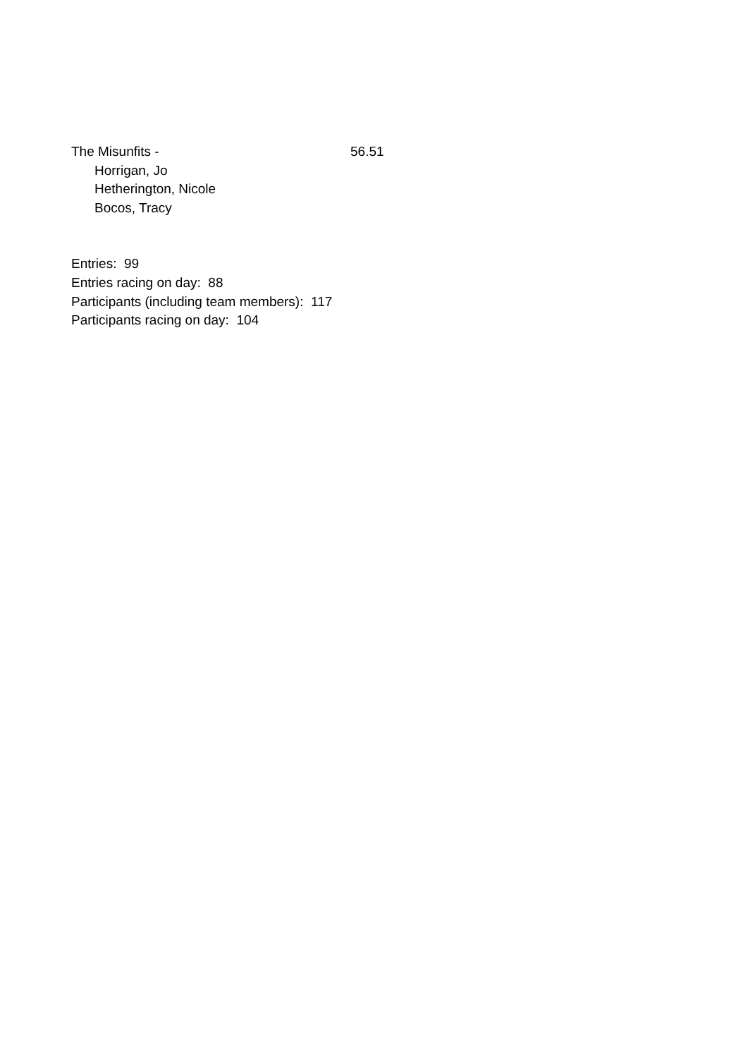The Misunfits - 56.51
Horrigan, Jo
Hetherington, Nicole
Bocos, Tracy
Entries: 99
Entries racing on day: 88
Participants (including team members): 117
Participants racing on day: 104